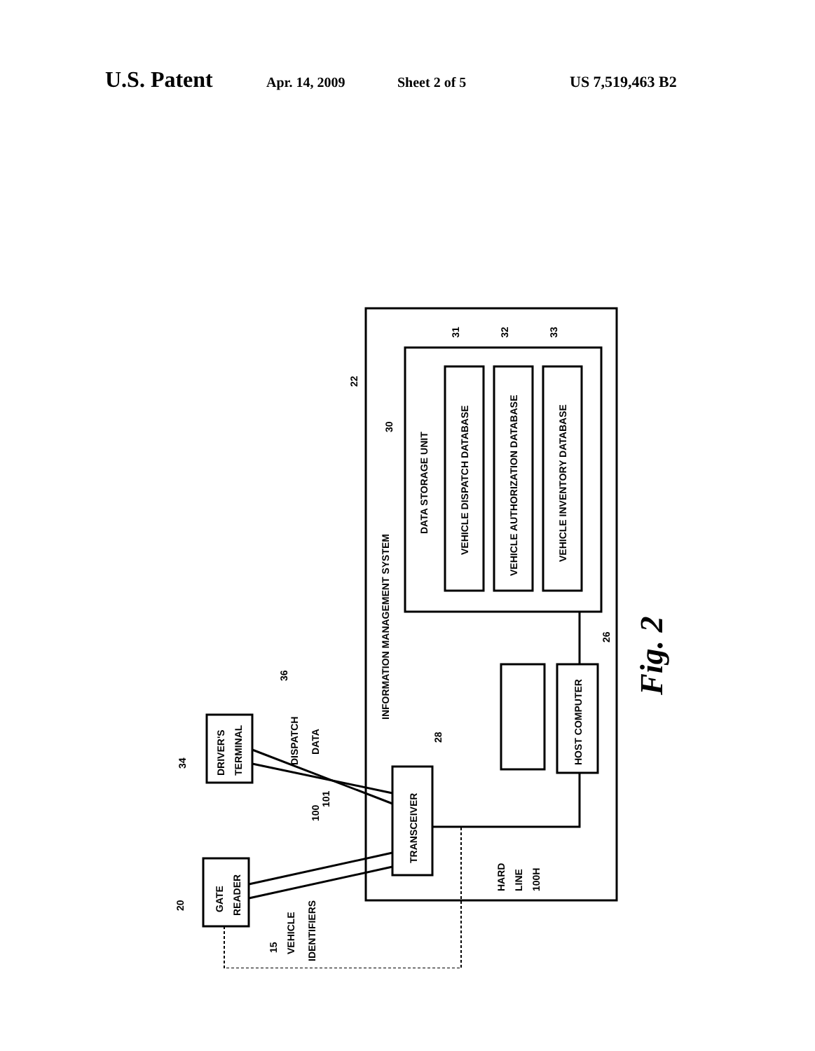U.S. Patent Apr. 14, 2009 Sheet 2 of 5 US 7,519,463 B2
INFORMATION MANAGEMENT SYSTEM
DATA STORAGE UNIT
VEHICLE DISPATCH DATABASE
VEHICLE AUTHORIZATION DATABASE
VEHICLE INVENTORY DATABASE
HOST COMPUTER
TRANSCEIVER
DRIVER'S
TERMINAL
GATE
READER
DISPATCH
DATA
VEHICLE
IDENTIFIERS
HARD
LINE
100H
22
30
31
32
33
26
28
36
34
20
15
100
101
Fig. 2